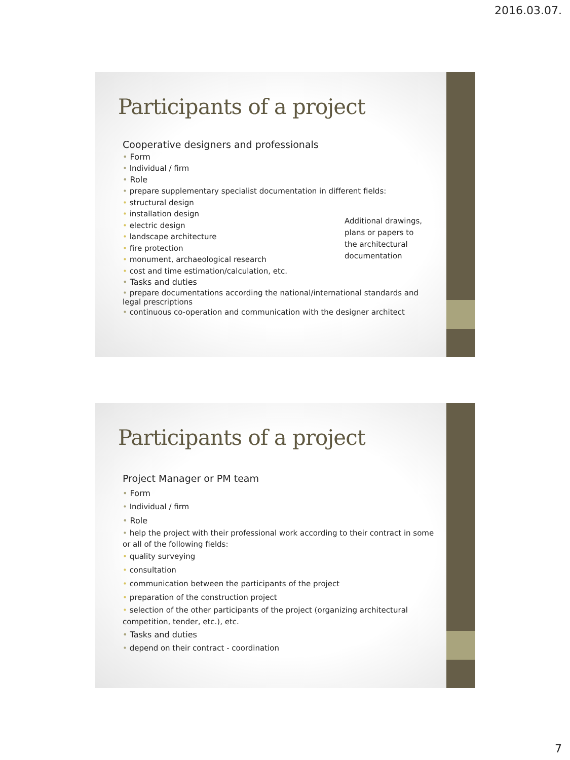2016.03.07.
Participants of a project
Cooperative designers and professionals
Form
Individual / firm
Role
prepare supplementary specialist documentation in different fields:
structural design
installation design
electric design
landscape architecture
fire protection
monument, archaeological research
cost and time estimation/calculation, etc.
Tasks and duties
prepare documentations according the national/international standards and legal prescriptions
continuous co-operation and communication with the designer architect
Additional drawings, plans or papers to the architectural documentation
Participants of a project
Project Manager or PM team
Form
Individual / firm
Role
help the project with their professional work according to their contract in some or all of the following fields:
quality surveying
consultation
communication between the participants of the project
preparation of the construction project
selection of the other participants of the project (organizing architectural competition, tender, etc.), etc.
Tasks and duties
depend on their contract - coordination
7